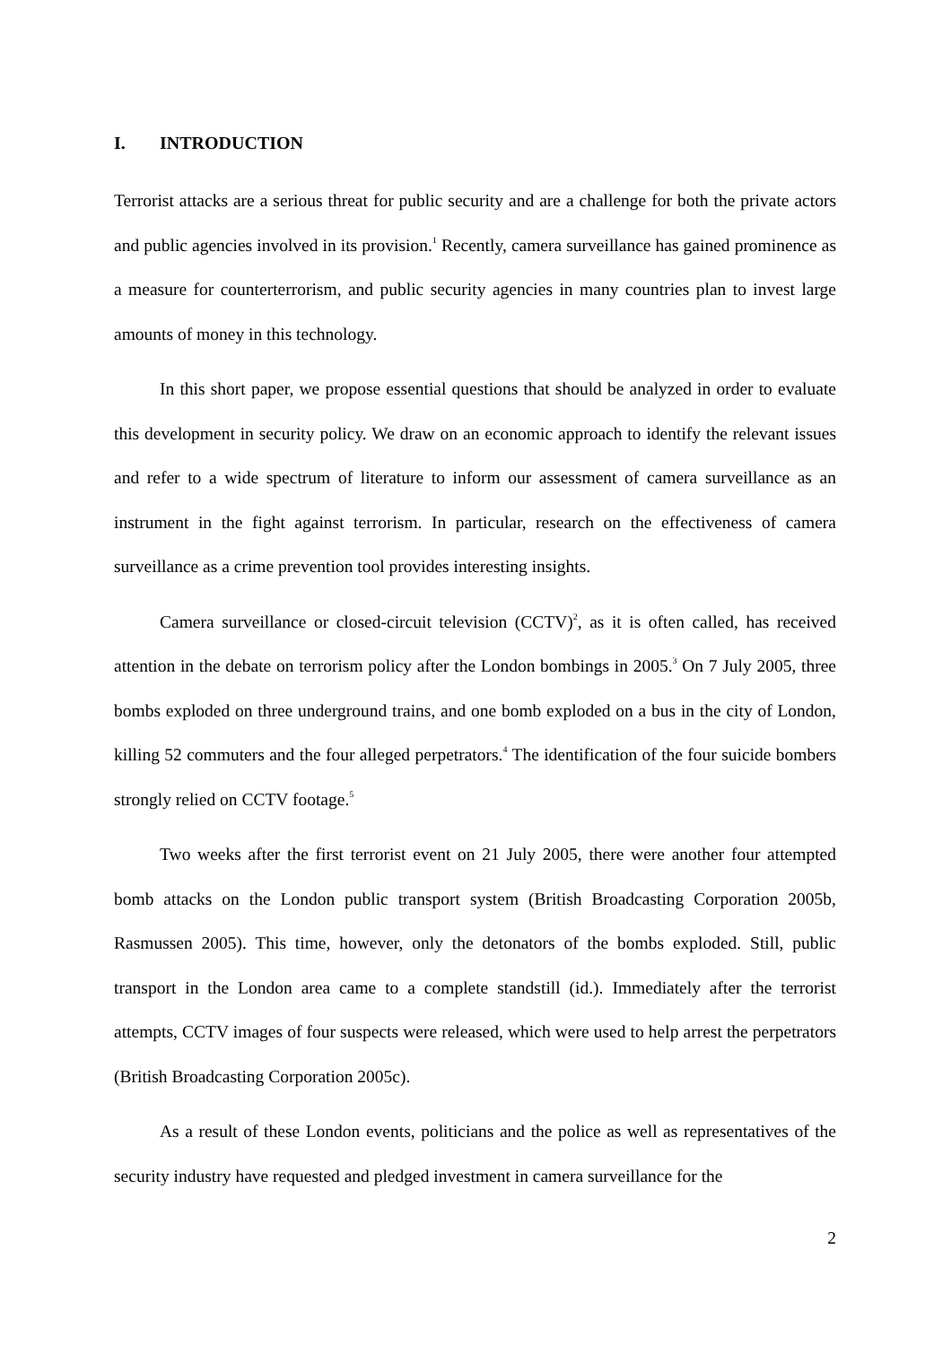I. INTRODUCTION
Terrorist attacks are a serious threat for public security and are a challenge for both the private actors and public agencies involved in its provision.<sup>1</sup> Recently, camera surveillance has gained prominence as a measure for counterterrorism, and public security agencies in many countries plan to invest large amounts of money in this technology.
In this short paper, we propose essential questions that should be analyzed in order to evaluate this development in security policy. We draw on an economic approach to identify the relevant issues and refer to a wide spectrum of literature to inform our assessment of camera surveillance as an instrument in the fight against terrorism. In particular, research on the effectiveness of camera surveillance as a crime prevention tool provides interesting insights.
Camera surveillance or closed-circuit television (CCTV)<sup>2</sup>, as it is often called, has received attention in the debate on terrorism policy after the London bombings in 2005.<sup>3</sup> On 7 July 2005, three bombs exploded on three underground trains, and one bomb exploded on a bus in the city of London, killing 52 commuters and the four alleged perpetrators.<sup>4</sup> The identification of the four suicide bombers strongly relied on CCTV footage.<sup>5</sup>
Two weeks after the first terrorist event on 21 July 2005, there were another four attempted bomb attacks on the London public transport system (British Broadcasting Corporation 2005b, Rasmussen 2005). This time, however, only the detonators of the bombs exploded. Still, public transport in the London area came to a complete standstill (id.). Immediately after the terrorist attempts, CCTV images of four suspects were released, which were used to help arrest the perpetrators (British Broadcasting Corporation 2005c).
As a result of these London events, politicians and the police as well as representatives of the security industry have requested and pledged investment in camera surveillance for the
2